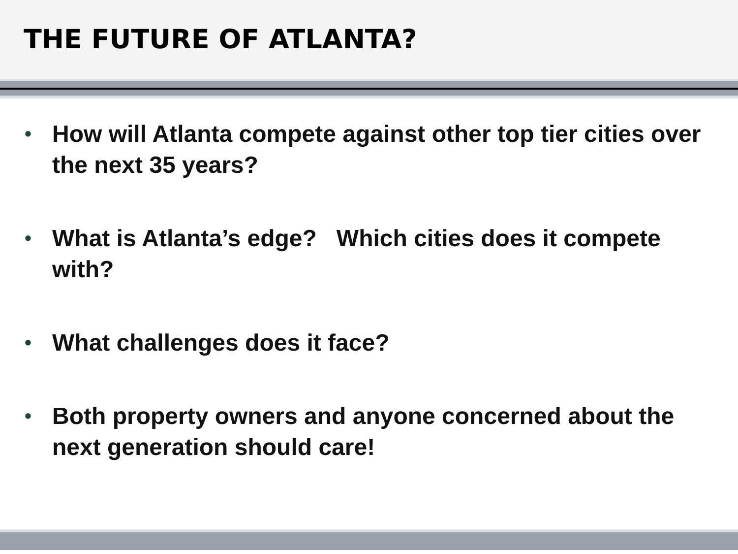THE FUTURE OF ATLANTA?
• How will Atlanta compete against other top tier cities over the next 35 years?
• What is Atlanta’s edge? Which cities does it compete with?
• What challenges does it face?
• Both property owners and anyone concerned about the next generation should care!